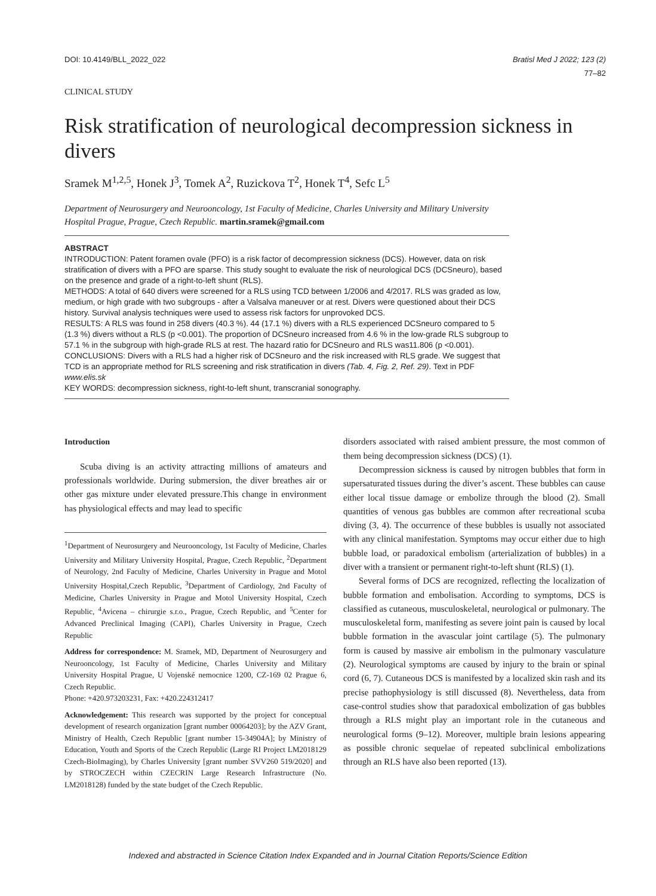DOI: 10.4149/BLL_2022_022 Bratisl Med J 2022; 123 (2)
77–82
CLINICAL STUDY
Risk stratification of neurological decompression sickness in divers
Sramek M<sup>1,2,5</sup>, Honek J<sup>3</sup>, Tomek A<sup>2</sup>, Ruzickova T<sup>2</sup>, Honek T<sup>4</sup>, Sefc L<sup>5</sup>
Department of Neurosurgery and Neurooncology, 1st Faculty of Medicine, Charles University and Military University Hospital Prague, Prague, Czech Republic. martin.sramek@gmail.com
ABSTRACT
INTRODUCTION: Patent foramen ovale (PFO) is a risk factor of decompression sickness (DCS). However, data on risk stratification of divers with a PFO are sparse. This study sought to evaluate the risk of neurological DCS (DCSneuro), based on the presence and grade of a right-to-left shunt (RLS).
METHODS: A total of 640 divers were screened for a RLS using TCD between 1/2006 and 4/2017. RLS was graded as low, medium, or high grade with two subgroups - after a Valsalva maneuver or at rest. Divers were questioned about their DCS history. Survival analysis techniques were used to assess risk factors for unprovoked DCS.
RESULTS: A RLS was found in 258 divers (40.3 %). 44 (17.1 %) divers with a RLS experienced DCSneuro compared to 5 (1.3 %) divers without a RLS (p <0.001). The proportion of DCSneuro increased from 4.6 % in the low-grade RLS subgroup to 57.1 % in the subgroup with high-grade RLS at rest. The hazard ratio for DCSneuro and RLS was11.806 (p <0.001).
CONCLUSIONS: Divers with a RLS had a higher risk of DCSneuro and the risk increased with RLS grade. We suggest that TCD is an appropriate method for RLS screening and risk stratification in divers (Tab. 4, Fig. 2, Ref. 29). Text in PDF www.elis.sk
KEY WORDS: decompression sickness, right-to-left shunt, transcranial sonography.
Introduction
Scuba diving is an activity attracting millions of amateurs and professionals worldwide. During submersion, the diver breathes air or other gas mixture under elevated pressure.This change in environment has physiological effects and may lead to specific
<sup>1</sup> Department of Neurosurgery and Neurooncology, 1st Faculty of Medicine, Charles University and Military University Hospital, Prague, Czech Republic, <sup>2</sup>Department of Neurology, 2nd Faculty of Medicine, Charles University in Prague and Motol University Hospital,Czech Republic, <sup>3</sup>Department of Cardiology, 2nd Faculty of Medicine, Charles University in Prague and Motol University Hospital, Czech Republic, <sup>4</sup>Avicena – chirurgie s.r.o., Prague, Czech Republic, and <sup>5</sup>Center for Advanced Preclinical Imaging (CAPI), Charles University in Prague, Czech Republic
Address for correspondence: M. Sramek, MD, Department of Neurosurgery and Neurooncology, 1st Faculty of Medicine, Charles University and Military University Hospital Prague, U Vojenské nemocnice 1200, CZ-169 02 Prague 6, Czech Republic.
Phone: +420.973203231, Fax: +420.224312417
Acknowledgement: This research was supported by the project for conceptual development of research organization [grant number 00064203]; by the AZV Grant, Ministry of Health, Czech Republic [grant number 15-34904A]; by Ministry of Education, Youth and Sports of the Czech Republic (Large RI Project LM2018129 Czech-BioImaging), by Charles University [grant number SVV260 519/2020] and by STROCZECH within CZECRIN Large Research Infrastructure (No. LM2018128) funded by the state budget of the Czech Republic.
disorders associated with raised ambient pressure, the most common of them being decompression sickness (DCS) (1).
Decompression sickness is caused by nitrogen bubbles that form in supersaturated tissues during the diver’s ascent. These bubbles can cause either local tissue damage or embolize through the blood (2). Small quantities of venous gas bubbles are common after recreational scuba diving (3, 4). The occurrence of these bubbles is usually not associated with any clinical manifestation. Symptoms may occur either due to high bubble load, or paradoxical embolism (arterialization of bubbles) in a diver with a transient or permanent right-to-left shunt (RLS) (1).
Several forms of DCS are recognized, reflecting the localization of bubble formation and embolisation. According to symptoms, DCS is classified as cutaneous, musculoskeletal, neurological or pulmonary. The musculoskeletal form, manifesting as severe joint pain is caused by local bubble formation in the avascular joint cartilage (5). The pulmonary form is caused by massive air embolism in the pulmonary vasculature (2). Neurological symptoms are caused by injury to the brain or spinal cord (6, 7). Cutaneous DCS is manifested by a localized skin rash and its precise pathophysiology is still discussed (8). Nevertheless, data from case-control studies show that paradoxical embolization of gas bubbles through a RLS might play an important role in the cutaneous and neurological forms (9–12). Moreover, multiple brain lesions appearing as possible chronic sequelae of repeated subclinical embolizations through an RLS have also been reported (13).
Indexed and abstracted in Science Citation Index Expanded and in Journal Citation Reports/Science Edition